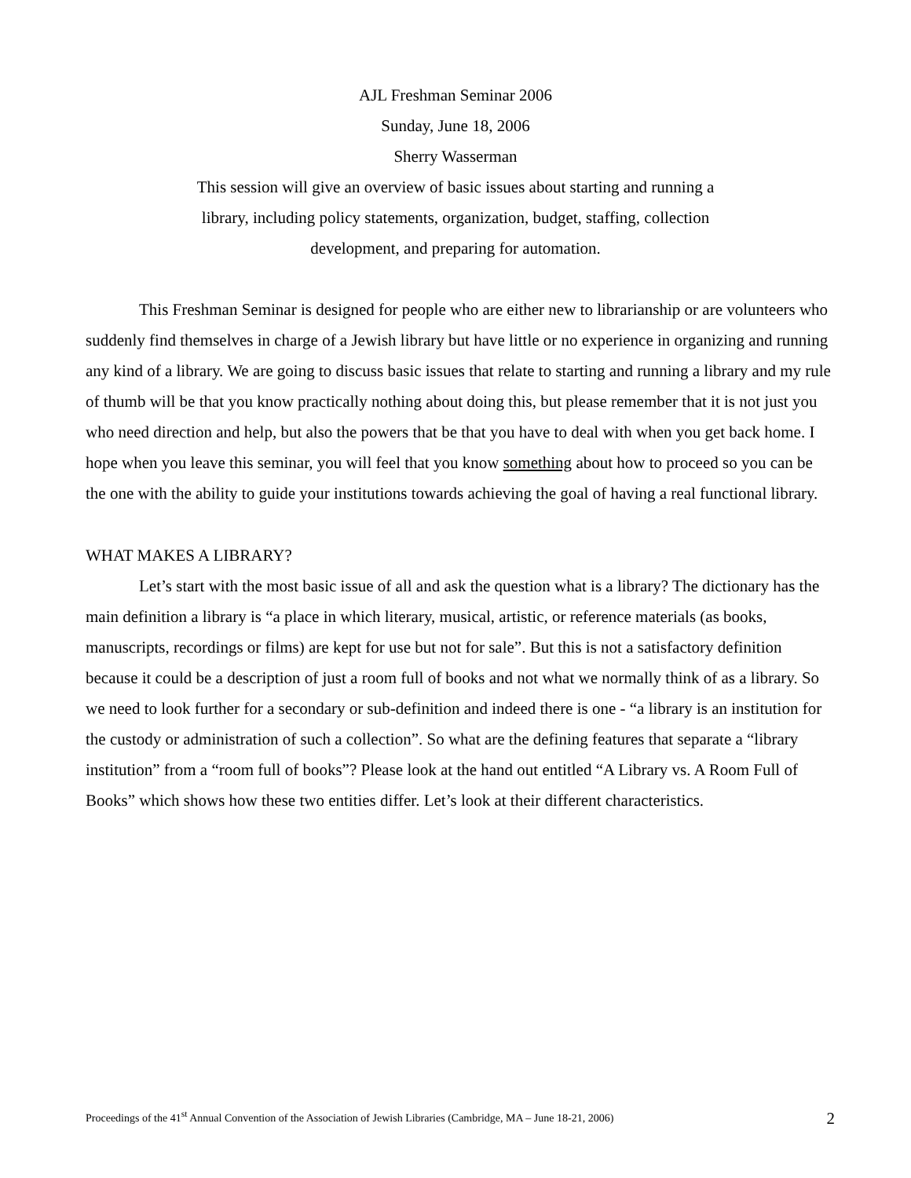AJL Freshman Seminar 2006
Sunday, June 18, 2006
Sherry Wasserman
This session will give an overview of basic issues about starting and running a library, including policy statements, organization, budget, staffing, collection development, and preparing for automation.
This Freshman Seminar is designed for people who are either new to librarianship or are volunteers who suddenly find themselves in charge of a Jewish library but have little or no experience in organizing and running any kind of a library. We are going to discuss basic issues that relate to starting and running a library and my rule of thumb will be that you know practically nothing about doing this, but please remember that it is not just you who need direction and help, but also the powers that be that you have to deal with when you get back home. I hope when you leave this seminar, you will feel that you know something about how to proceed so you can be the one with the ability to guide your institutions towards achieving the goal of having a real functional library.
WHAT MAKES A LIBRARY?
Let’s start with the most basic issue of all and ask the question what is a library? The dictionary has the main definition a library is “a place in which literary, musical, artistic, or reference materials (as books, manuscripts, recordings or films) are kept for use but not for sale”. But this is not a satisfactory definition because it could be a description of just a room full of books and not what we normally think of as a library. So we need to look further for a secondary or sub-definition and indeed there is one - “a library is an institution for the custody or administration of such a collection”. So what are the defining features that separate a “library institution” from a “room full of books”? Please look at the hand out entitled “A Library vs. A Room Full of Books” which shows how these two entities differ. Let’s look at their different characteristics.
Proceedings of the 41<sup>st</sup> Annual Convention of the Association of Jewish Libraries (Cambridge, MA – June 18-21, 2006) 2